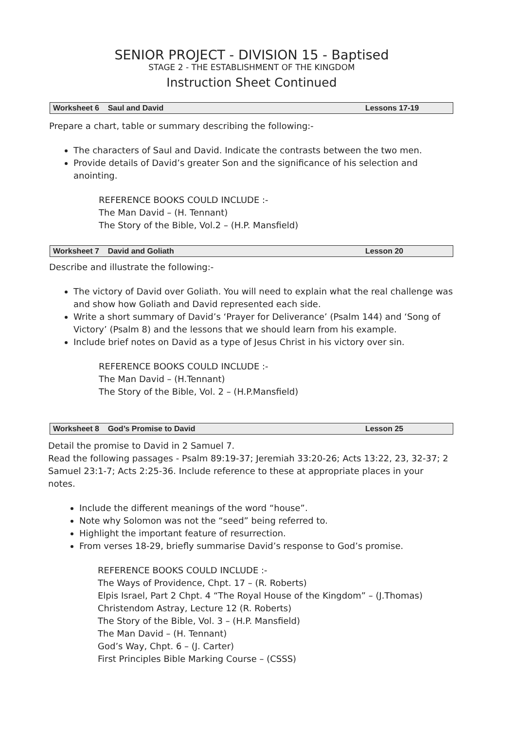SENIOR PROJECT - DIVISION 15 - Baptised
STAGE 2 - THE ESTABLISHMENT OF THE KINGDOM
Instruction Sheet Continued
Worksheet 6 Saul and David Lessons 17-19
Prepare a chart, table or summary describing the following:-
The characters of Saul and David. Indicate the contrasts between the two men.
Provide details of David’s greater Son and the significance of his selection and anointing.
REFERENCE BOOKS COULD INCLUDE :-
The Man David – (H. Tennant)
The Story of the Bible, Vol.2 – (H.P. Mansfield)
Worksheet 7 David and Goliath Lesson 20
Describe and illustrate the following:-
The victory of David over Goliath. You will need to explain what the real challenge was and show how Goliath and David represented each side.
Write a short summary of David’s ‘Prayer for Deliverance’ (Psalm 144) and ‘Song of Victory’ (Psalm 8) and the lessons that we should learn from his example.
Include brief notes on David as a type of Jesus Christ in his victory over sin.
REFERENCE BOOKS COULD INCLUDE :-
The Man David – (H.Tennant)
The Story of the Bible, Vol. 2 – (H.P.Mansfield)
Worksheet 8 God’s Promise to David Lesson 25
Detail the promise to David in 2 Samuel 7.
Read the following passages - Psalm 89:19-37; Jeremiah 33:20-26; Acts 13:22, 23, 32-37; 2 Samuel 23:1-7; Acts 2:25-36. Include reference to these at appropriate places in your notes.
Include the different meanings of the word “house”.
Note why Solomon was not the “seed” being referred to.
Highlight the important feature of resurrection.
From verses 18-29, briefly summarise David’s response to God’s promise.
REFERENCE BOOKS COULD INCLUDE :-
The Ways of Providence, Chpt. 17 – (R. Roberts)
Elpis Israel, Part 2 Chpt. 4 “The Royal House of the Kingdom” – (J.Thomas)
Christendom Astray, Lecture 12 (R. Roberts)
The Story of the Bible, Vol. 3 – (H.P. Mansfield)
The Man David – (H. Tennant)
God’s Way, Chpt. 6 – (J. Carter)
First Principles Bible Marking Course – (CSSS)